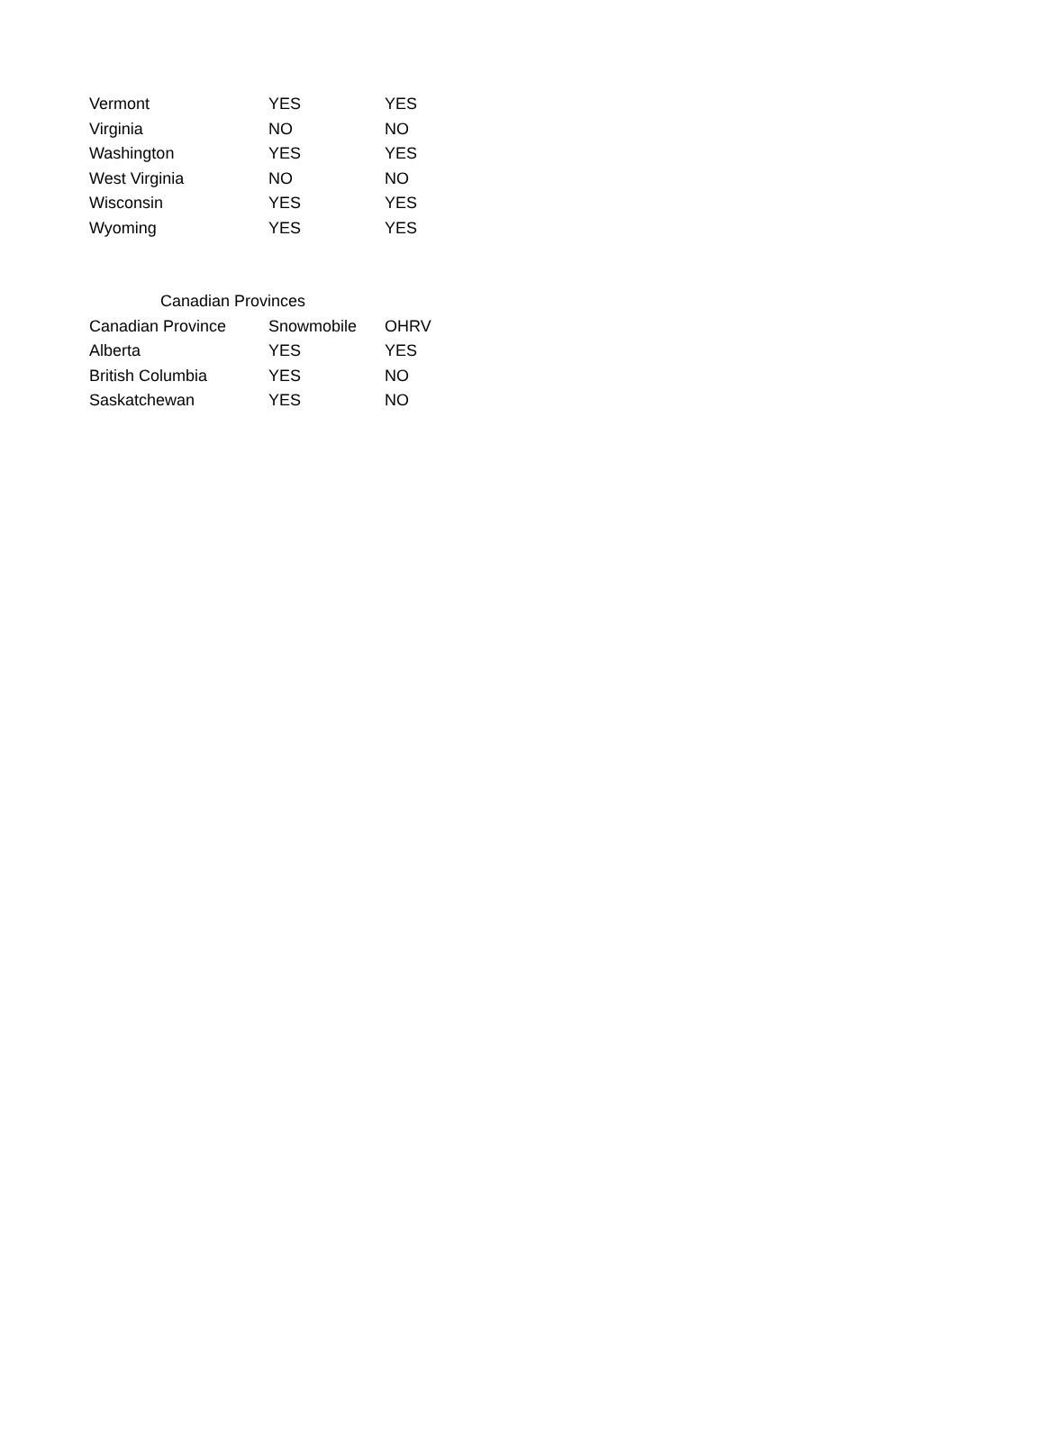| Vermont | YES | YES |
| Virginia | NO | NO |
| Washington | YES | YES |
| West Virginia | NO | NO |
| Wisconsin | YES | YES |
| Wyoming | YES | YES |
| Canadian Provinces | | |
| --- | --- | --- |
| Canadian Province | Snowmobile | OHRV |
| Alberta | YES | YES |
| British Columbia | YES | NO |
| Saskatchewan | YES | NO |